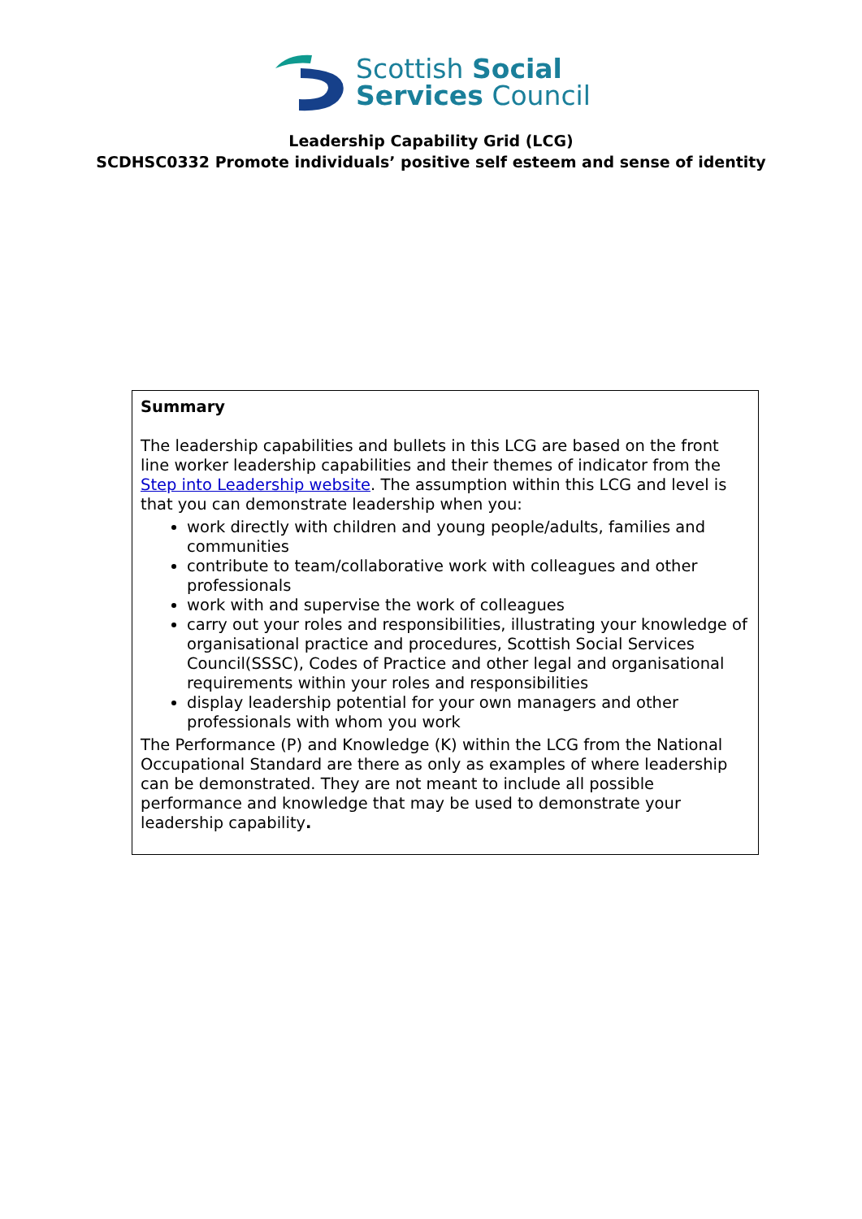Scottish Social
Services Council
Leadership Capability Grid (LCG)
SCDHSC0332 Promote individuals’ positive self esteem and sense of identity
| Summary The leadership capabilities and bullets in this LCG are based on the front line worker leadership capabilities and their themes of indicator from the Step into Leadership website . The assumption within this LCG and level is that you can demonstrate leadership when you: work directly with children and young people/adults, families and communities contribute to team/collaborative work with colleagues and other professionals work with and supervise the work of colleagues carry out your roles and responsibilities, illustrating your knowledge of organisational practice and procedures, Scottish Social Services Council(SSSC), Codes of Practice and other legal and organisational requirements within your roles and responsibilities display leadership potential for your own managers and other professionals with whom you work The Performance (P) and Knowledge (K) within the LCG from the National Occupational Standard are there as only as examples of where leadership can be demonstrated. They are not meant to include all possible performance and knowledge that may be used to demonstrate your leadership capability . |